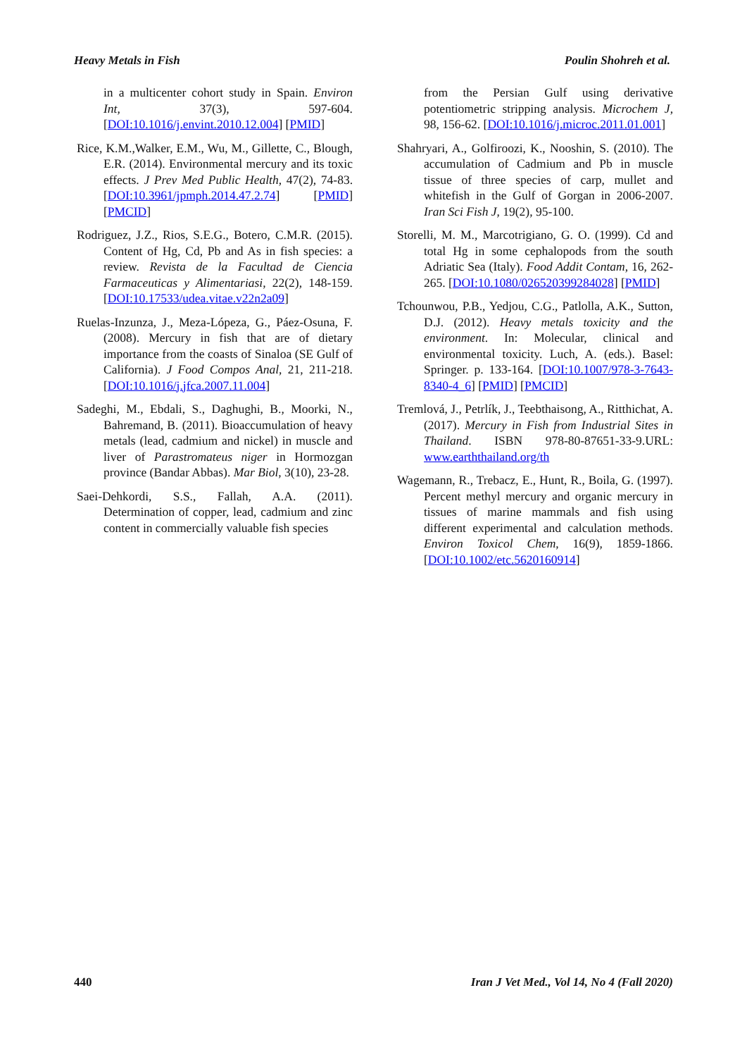Heavy Metals in Fish Poulin Shohreh et al.
in a multicenter cohort study in Spain. Environ Int, 37(3), 597-604. [DOI:10.1016/j.envint.2010.12.004] [PMID]
Rice, K.M.,Walker, E.M., Wu, M., Gillette, C., Blough, E.R. (2014). Environmental mercury and its toxic effects. J Prev Med Public Health, 47(2), 74-83. [DOI:10.3961/jpmph.2014.47.2.74] [PMID] [PMCID]
Rodriguez, J.Z., Rios, S.E.G., Botero, C.M.R. (2015). Content of Hg, Cd, Pb and As in fish species: a review. Revista de la Facultad de Ciencia Farmaceuticas y Alimentariasi, 22(2), 148-159. [DOI:10.17533/udea.vitae.v22n2a09]
Ruelas-Inzunza, J., Meza-Lópeza, G., Páez-Osuna, F. (2008). Mercury in fish that are of dietary importance from the coasts of Sinaloa (SE Gulf of California). J Food Compos Anal, 21, 211-218. [DOI:10.1016/j.jfca.2007.11.004]
Sadeghi, M., Ebdali, S., Daghughi, B., Moorki, N., Bahremand, B. (2011). Bioaccumulation of heavy metals (lead, cadmium and nickel) in muscle and liver of Parastromateus niger in Hormozgan province (Bandar Abbas). Mar Biol, 3(10), 23-28.
Saei-Dehkordi, S.S., Fallah, A.A. (2011). Determination of copper, lead, cadmium and zinc content in commercially valuable fish species
from the Persian Gulf using derivative potentiometric stripping analysis. Microchem J, 98, 156-62. [DOI:10.1016/j.microc.2011.01.001]
Shahryari, A., Golfiroozi, K., Nooshin, S. (2010). The accumulation of Cadmium and Pb in muscle tissue of three species of carp, mullet and whitefish in the Gulf of Gorgan in 2006-2007. Iran Sci Fish J, 19(2), 95-100.
Storelli, M. M., Marcotrigiano, G. O. (1999). Cd and total Hg in some cephalopods from the south Adriatic Sea (Italy). Food Addit Contam, 16, 262-265. [DOI:10.1080/026520399284028] [PMID]
Tchounwou, P.B., Yedjou, C.G., Patlolla, A.K., Sutton, D.J. (2012). Heavy metals toxicity and the environment. In: Molecular, clinical and environmental toxicity. Luch, A. (eds.). Basel: Springer. p. 133-164. [DOI:10.1007/978-3-7643-8340-4_6] [PMID] [PMCID]
Tremlová, J., Petrlík, J., Teebthaisong, A., Ritthichat, A. (2017). Mercury in Fish from Industrial Sites in Thailand. ISBN 978-80-87651-33-9.URL: www.earththailand.org/th
Wagemann, R., Trebacz, E., Hunt, R., Boila, G. (1997). Percent methyl mercury and organic mercury in tissues of marine mammals and fish using different experimental and calculation methods. Environ Toxicol Chem, 16(9), 1859-1866. [DOI:10.1002/etc.5620160914]
440 Iran J Vet Med., Vol 14, No 4 (Fall 2020)